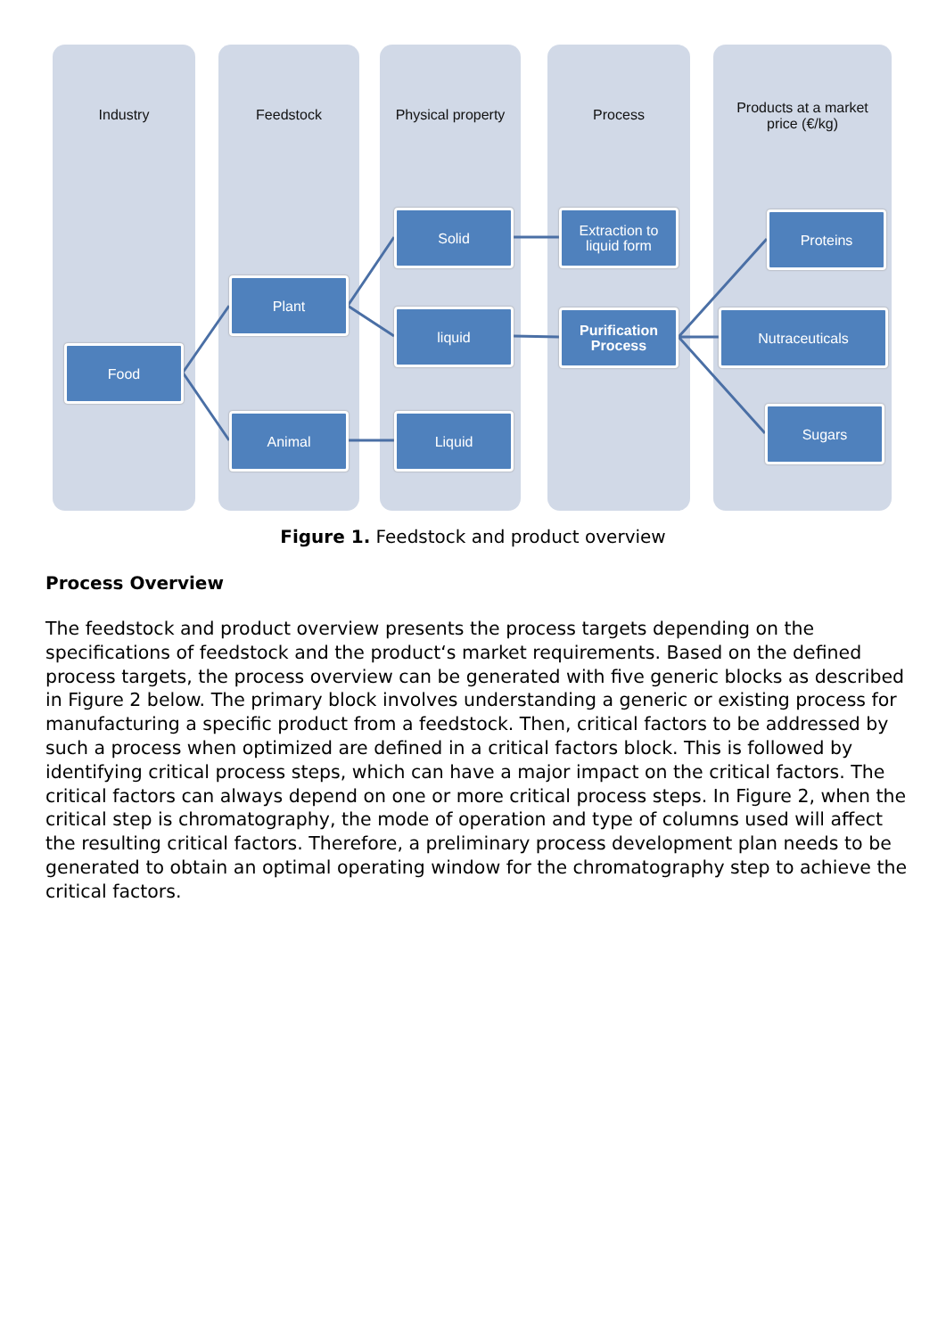Industry Feedstock
Physical property
Process
Products at a market
price (€/kg)
Food
Plant
Animal
Solid
liquid
Liquid
Extraction to
liquid form
Purification
Process
Proteins
Nutraceuticals
Sugars
Figure 1. Feedstock and product overview
Process Overview
The feedstock and product overview presents the process targets depending on the specifications of feedstock and the product‘s market requirements. Based on the defined process targets, the process overview can be generated with five generic blocks as described in Figure 2 below. The primary block involves understanding a generic or existing process for manufacturing a specific product from a feedstock. Then, critical factors to be addressed by such a process when optimized are defined in a critical factors block. This is followed by identifying critical process steps, which can have a major impact on the critical factors. The critical factors can always depend on one or more critical process steps. In Figure 2, when the critical step is chromatography, the mode of operation and type of columns used will affect the resulting critical factors. Therefore, a preliminary process development plan needs to be generated to obtain an optimal operating window for the chromatography step to achieve the critical factors.